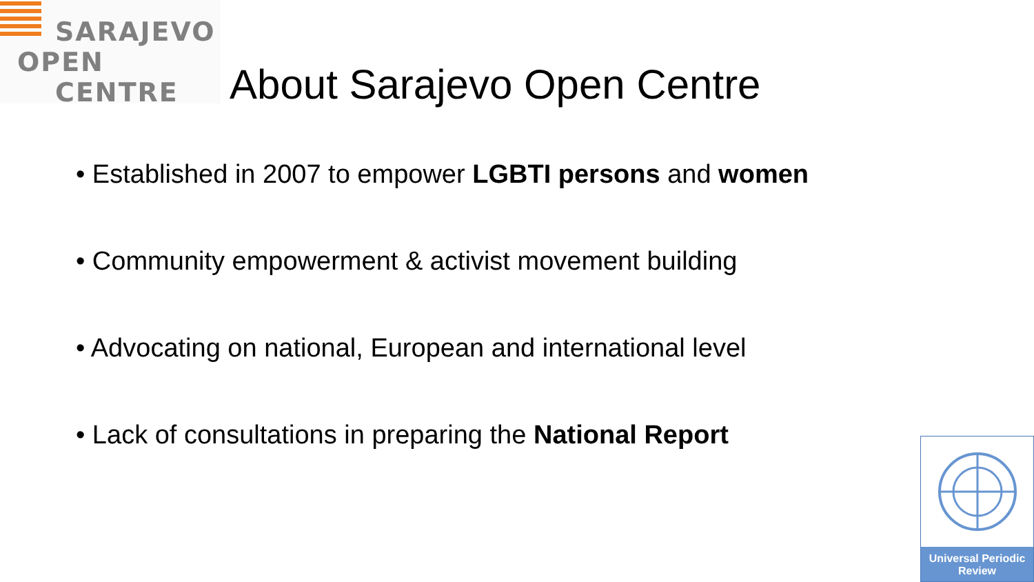SARAJEVO
OPEN
CENTRE
About Sarajevo Open Centre
• Established in 2007 to empower LGBTI persons and women
• Community empowerment & activist movement building
• Advocating on national, European and international level
• Lack of consultations in preparing the National Report
Universal Periodic Review